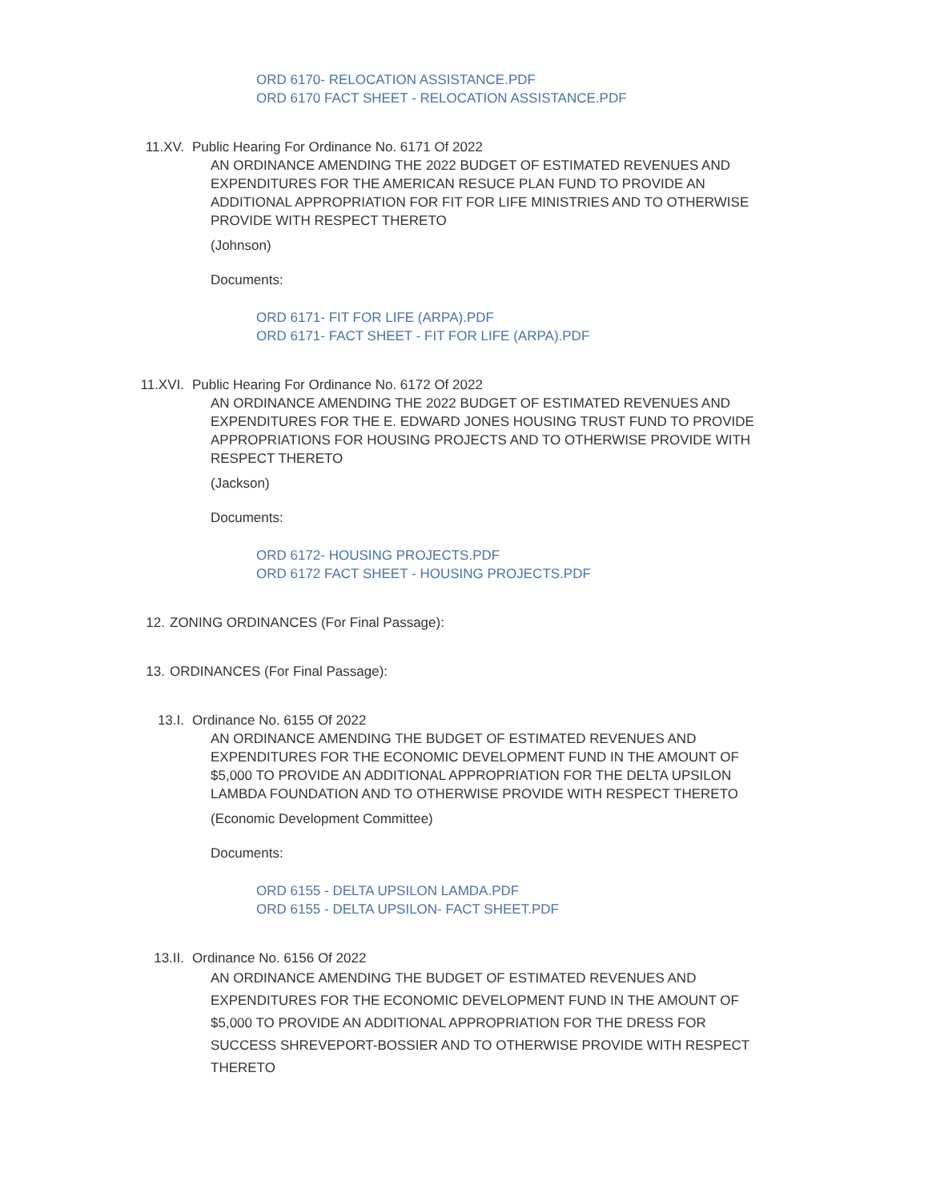ORD 6170- RELOCATION ASSISTANCE.PDF
ORD 6170 FACT SHEET - RELOCATION ASSISTANCE.PDF
11.XV. Public Hearing For Ordinance No. 6171 Of 2022
AN ORDINANCE AMENDING THE 2022 BUDGET OF ESTIMATED REVENUES AND EXPENDITURES FOR THE AMERICAN RESUCE PLAN FUND TO PROVIDE AN ADDITIONAL APPROPRIATION FOR FIT FOR LIFE MINISTRIES AND TO OTHERWISE PROVIDE WITH RESPECT THERETO
(Johnson)
Documents:
ORD 6171- FIT FOR LIFE (ARPA).PDF
ORD 6171- FACT SHEET - FIT FOR LIFE (ARPA).PDF
11.XVI. Public Hearing For Ordinance No. 6172 Of 2022
AN ORDINANCE AMENDING THE 2022 BUDGET OF ESTIMATED REVENUES AND EXPENDITURES FOR THE E. EDWARD JONES HOUSING TRUST FUND TO PROVIDE APPROPRIATIONS FOR HOUSING PROJECTS AND TO OTHERWISE PROVIDE WITH RESPECT THERETO
(Jackson)
Documents:
ORD 6172- HOUSING PROJECTS.PDF
ORD 6172 FACT SHEET - HOUSING PROJECTS.PDF
12. ZONING ORDINANCES (For Final Passage):
13. ORDINANCES (For Final Passage):
13.I. Ordinance No. 6155 Of 2022
AN ORDINANCE AMENDING THE BUDGET OF ESTIMATED REVENUES AND EXPENDITURES FOR THE ECONOMIC DEVELOPMENT FUND IN THE AMOUNT OF $5,000 TO PROVIDE AN ADDITIONAL APPROPRIATION FOR THE DELTA UPSILON LAMBDA FOUNDATION AND TO OTHERWISE PROVIDE WITH RESPECT THERETO
(Economic Development Committee)
Documents:
ORD 6155 - DELTA UPSILON LAMDA.PDF
ORD 6155 - DELTA UPSILON- FACT SHEET.PDF
13.II. Ordinance No. 6156 Of 2022
AN ORDINANCE AMENDING THE BUDGET OF ESTIMATED REVENUES AND EXPENDITURES FOR THE ECONOMIC DEVELOPMENT FUND IN THE AMOUNT OF $5,000 TO PROVIDE AN ADDITIONAL APPROPRIATION FOR THE DRESS FOR SUCCESS SHREVEPORT-BOSSIER AND TO OTHERWISE PROVIDE WITH RESPECT THERETO